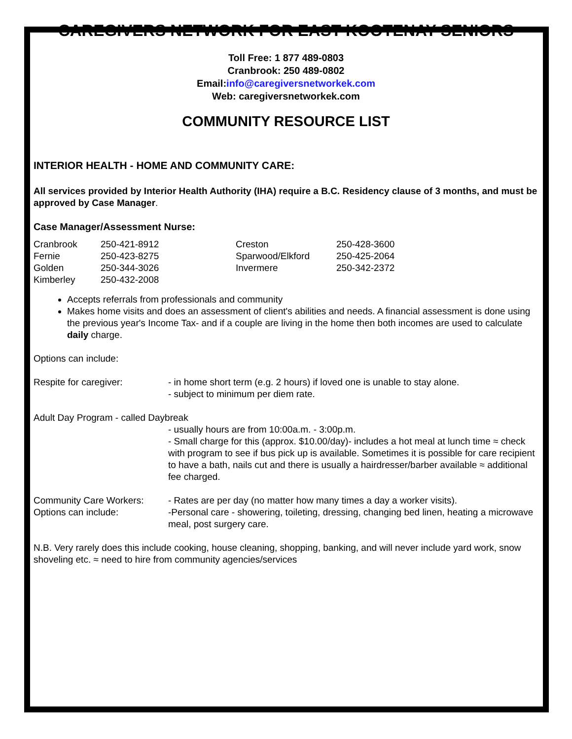CAREGIVERS NETWORK FOR EAST KOOTENAY SENIORS
Toll Free: 1 877 489-0803
Cranbrook: 250 489-0802
Email:info@caregiversnetworkek.com
Web: caregiversnetworkek.com
COMMUNITY RESOURCE LIST
INTERIOR HEALTH - HOME AND COMMUNITY CARE:
All services provided by Interior Health Authority (IHA) require a B.C. Residency clause of 3 months, and must be approved by Case Manager.
Case Manager/Assessment Nurse:
| Cranbrook | 250-421-8912 | Creston | 250-428-3600 |
| Fernie | 250-423-8275 | Sparwood/Elkford | 250-425-2064 |
| Golden | 250-344-3026 | Invermere | 250-342-2372 |
| Kimberley | 250-432-2008 | | |
Accepts referrals from professionals and community
Makes home visits and does an assessment of client's abilities and needs. A financial assessment is done using the previous year's Income Tax- and if a couple are living in the home then both incomes are used to calculate daily charge.
Options can include:
| Respite for caregiver: | - in home short term (e.g. 2 hours) if loved one is unable to stay alone. - subject to minimum per diem rate. |
Adult Day Program - called Daybreak
| | - usually hours are from 10:00a.m. - 3:00p.m. - Small charge for this (approx. $10.00/day)- includes a hot meal at lunch time ≈ check with program to see if bus pick up is available. Sometimes it is possible for care recipient to have a bath, nails cut and there is usually a hairdresser/barber available ≈ additional fee charged. |
| Community Care Workers: Options can include: | - Rates are per day (no matter how many times a day a worker visits). -Personal care - showering, toileting, dressing, changing bed linen, heating a microwave meal, post surgery care. |
N.B. Very rarely does this include cooking, house cleaning, shopping, banking, and will never include yard work, snow shoveling etc. ≈ need to hire from community agencies/services